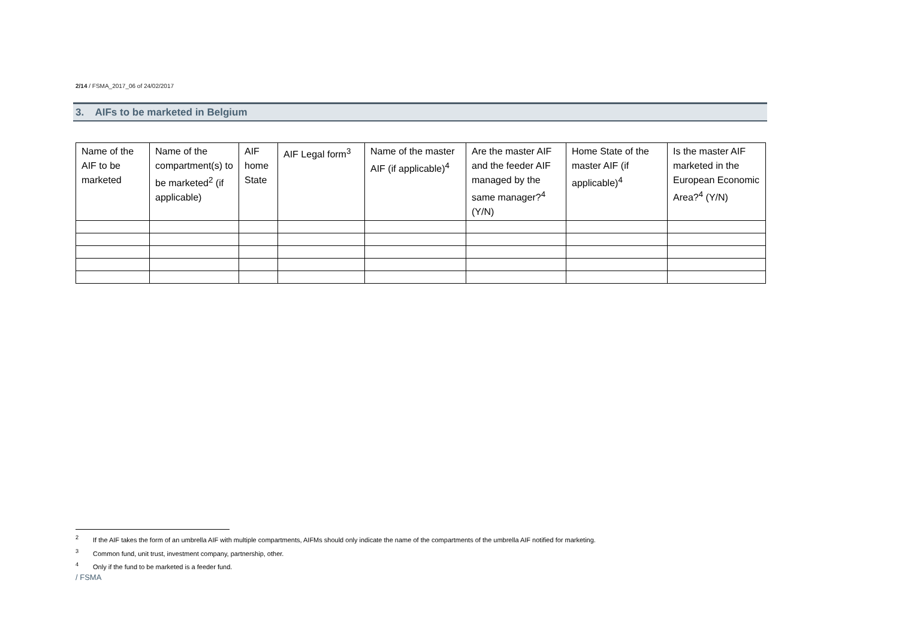2/14 / FSMA_2017_06 of 24/02/2017
3. AIFs to be marketed in Belgium
| Name of the AIF to be marketed | Name of the compartment(s) to be marketed<sup>2</sup> (if applicable) | AIF home State | AIF Legal form<sup>3</sup> | Name of the master AIF (if applicable)<sup>4</sup> | Are the master AIF and the feeder AIF managed by the same manager?<sup>4</sup> (Y/N) | Home State of the master AIF (if applicable)<sup>4</sup> | Is the master AIF marketed in the European Economic Area?<sup>4</sup> (Y/N) |
| --- | --- | --- | --- | --- | --- | --- | --- |
<sup>2</sup> If the AIF takes the form of an umbrella AIF with multiple compartments, AIFMs should only indicate the name of the compartments of the umbrella AIF notified for marketing.
<sup>3</sup> Common fund, unit trust, investment company, partnership, other.
<sup>4</sup> Only if the fund to be marketed is a feeder fund.
/ FSMA